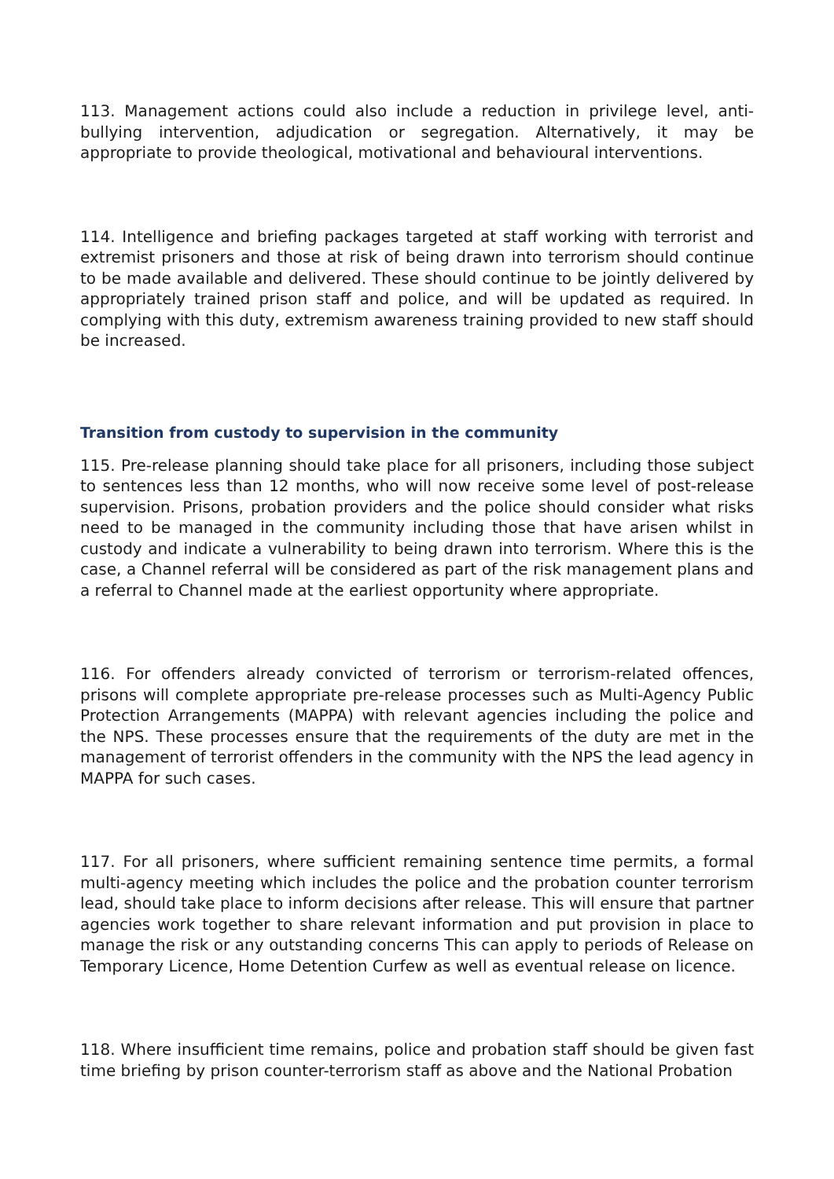113. Management actions could also include a reduction in privilege level, anti-bullying intervention, adjudication or segregation. Alternatively, it may be appropriate to provide theological, motivational and behavioural interventions.
114. Intelligence and briefing packages targeted at staff working with terrorist and extremist prisoners and those at risk of being drawn into terrorism should continue to be made available and delivered. These should continue to be jointly delivered by appropriately trained prison staff and police, and will be updated as required. In complying with this duty, extremism awareness training provided to new staff should be increased.
Transition from custody to supervision in the community
115. Pre-release planning should take place for all prisoners, including those subject to sentences less than 12 months, who will now receive some level of post-release supervision. Prisons, probation providers and the police should consider what risks need to be managed in the community including those that have arisen whilst in custody and indicate a vulnerability to being drawn into terrorism. Where this is the case, a Channel referral will be considered as part of the risk management plans and a referral to Channel made at the earliest opportunity where appropriate.
116. For offenders already convicted of terrorism or terrorism-related offences, prisons will complete appropriate pre-release processes such as Multi-Agency Public Protection Arrangements (MAPPA) with relevant agencies including the police and the NPS. These processes ensure that the requirements of the duty are met in the management of terrorist offenders in the community with the NPS the lead agency in MAPPA for such cases.
117. For all prisoners, where sufficient remaining sentence time permits, a formal multi-agency meeting which includes the police and the probation counter terrorism lead, should take place to inform decisions after release. This will ensure that partner agencies work together to share relevant information and put provision in place to manage the risk or any outstanding concerns This can apply to periods of Release on Temporary Licence, Home Detention Curfew as well as eventual release on licence.
118. Where insufficient time remains, police and probation staff should be given fast time briefing by prison counter-terrorism staff as above and the National Probation